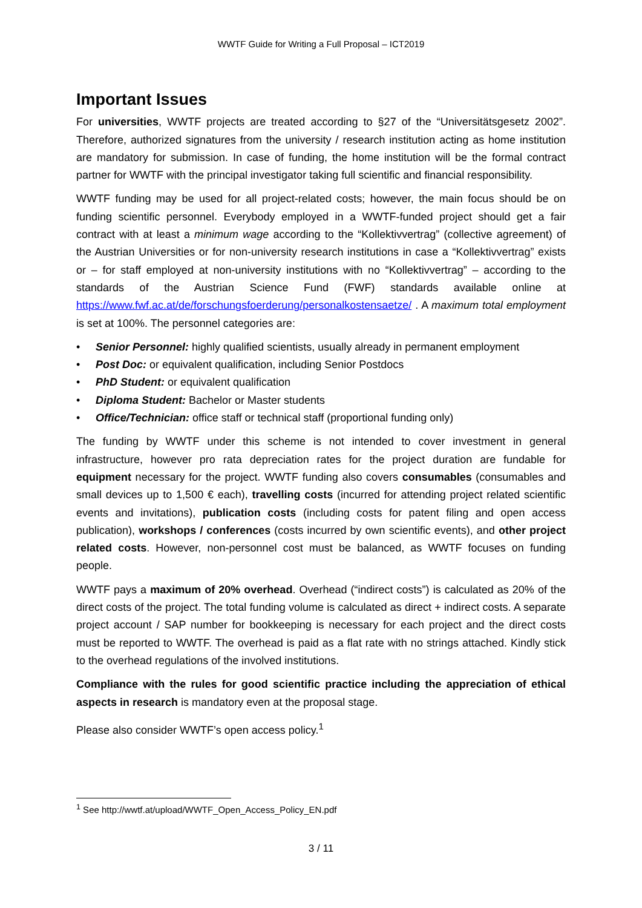WWTF Guide for Writing a Full Proposal – ICT2019
Important Issues
For universities, WWTF projects are treated according to §27 of the “Universitätsgesetz 2002”. Therefore, authorized signatures from the university / research institution acting as home institution are mandatory for submission. In case of funding, the home institution will be the formal contract partner for WWTF with the principal investigator taking full scientific and financial responsibility.
WWTF funding may be used for all project-related costs; however, the main focus should be on funding scientific personnel. Everybody employed in a WWTF-funded project should get a fair contract with at least a minimum wage according to the “Kollektivvertrag” (collective agreement) of the Austrian Universities or for non-university research institutions in case a “Kollektivvertrag” exists or – for staff employed at non-university institutions with no “Kollektivvertrag” – according to the standards of the Austrian Science Fund (FWF) standards available online at https://www.fwf.ac.at/de/forschungsfoerderung/personalkostensaetze/ . A maximum total employment is set at 100%. The personnel categories are:
• Senior Personnel: highly qualified scientists, usually already in permanent employment
• Post Doc: or equivalent qualification, including Senior Postdocs
• PhD Student: or equivalent qualification
• Diploma Student: Bachelor or Master students
• Office/Technician: office staff or technical staff (proportional funding only)
The funding by WWTF under this scheme is not intended to cover investment in general infrastructure, however pro rata depreciation rates for the project duration are fundable for equipment necessary for the project. WWTF funding also covers consumables (consumables and small devices up to 1,500 € each), travelling costs (incurred for attending project related scientific events and invitations), publication costs (including costs for patent filing and open access publication), workshops / conferences (costs incurred by own scientific events), and other project related costs. However, non-personnel cost must be balanced, as WWTF focuses on funding people.
WWTF pays a maximum of 20% overhead. Overhead (“indirect costs”) is calculated as 20% of the direct costs of the project. The total funding volume is calculated as direct + indirect costs. A separate project account / SAP number for bookkeeping is necessary for each project and the direct costs must be reported to WWTF. The overhead is paid as a flat rate with no strings attached. Kindly stick to the overhead regulations of the involved institutions.
Compliance with the rules for good scientific practice including the appreciation of ethical aspects in research is mandatory even at the proposal stage.
Please also consider WWTF’s open access policy.<sup>1</sup>
<sup>1</sup> See http://wwtf.at/upload/WWTF_Open_Access_Policy_EN.pdf
3 / 11